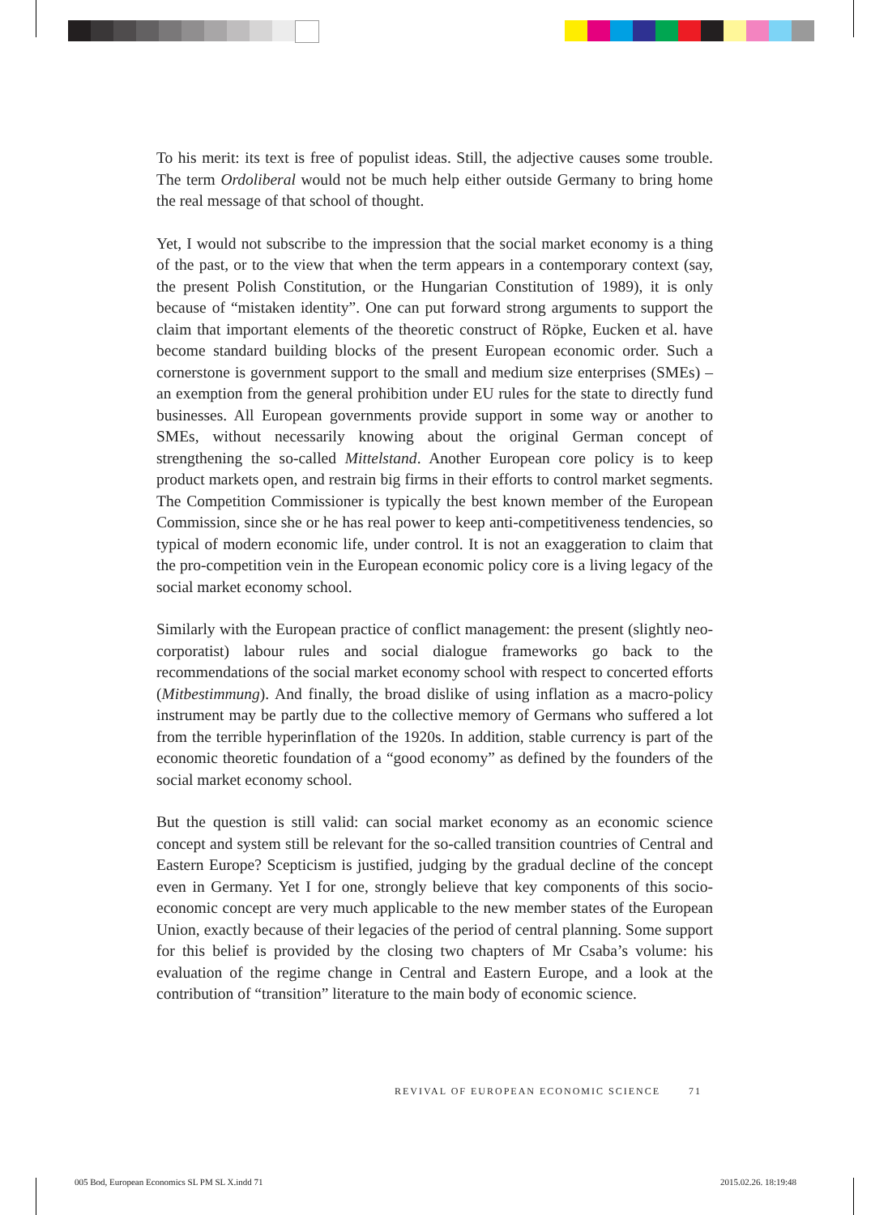To his merit: its text is free of populist ideas. Still, the adjective causes some trouble. The term Ordoliberal would not be much help either outside Germany to bring home the real message of that school of thought.
Yet, I would not subscribe to the impression that the social market economy is a thing of the past, or to the view that when the term appears in a contemporary context (say, the present Polish Constitution, or the Hungarian Constitution of 1989), it is only because of “mistaken identity”. One can put forward strong arguments to support the claim that important elements of the theoretic construct of Röpke, Eucken et al. have become standard building blocks of the present European economic order. Such a cornerstone is government support to the small and medium size enterprises (SMEs) – an exemption from the general prohibition under EU rules for the state to directly fund businesses. All European governments provide support in some way or another to SMEs, without necessarily knowing about the original German concept of strengthening the so-called Mittelstand. Another European core policy is to keep product markets open, and restrain big firms in their efforts to control market segments. The Competition Commissioner is typically the best known member of the European Commission, since she or he has real power to keep anti-competitiveness tendencies, so typical of modern economic life, under control. It is not an exaggeration to claim that the pro-competition vein in the European economic policy core is a living legacy of the social market economy school.
Similarly with the European practice of conflict management: the present (slightly neo-corporatist) labour rules and social dialogue frameworks go back to the recommendations of the social market economy school with respect to concerted efforts (Mitbestimmung). And finally, the broad dislike of using inflation as a macro-policy instrument may be partly due to the collective memory of Germans who suffered a lot from the terrible hyperinflation of the 1920s. In addition, stable currency is part of the economic theoretic foundation of a “good economy” as defined by the founders of the social market economy school.
But the question is still valid: can social market economy as an economic science concept and system still be relevant for the so-called transition countries of Central and Eastern Europe? Scepticism is justified, judging by the gradual decline of the concept even in Germany. Yet I for one, strongly believe that key components of this socio-economic concept are very much applicable to the new member states of the European Union, exactly because of their legacies of the period of central planning. Some support for this belief is provided by the closing two chapters of Mr Csaba’s volume: his evaluation of the regime change in Central and Eastern Europe, and a look at the contribution of “transition” literature to the main body of economic science.
REVIVAL OF EUROPEAN ECONOMIC SCIENCE 71
005 Bod, European Economics SL PM SL X.indd 71
2015.02.26. 18:19:48